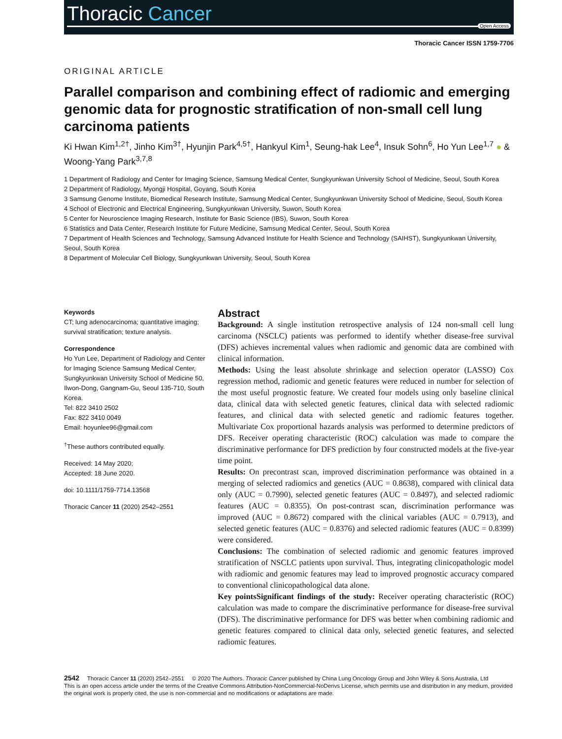Thoracic Cancer
Open Access
Thoracic Cancer ISSN 1759-7706
ORIGINAL ARTICLE
Parallel comparison and combining effect of radiomic and emerging genomic data for prognostic stratification of non-small cell lung carcinoma patients
Ki Hwan Kim<sup>1,2†</sup>, Jinho Kim<sup>3†</sup>, Hyunjin Park<sup>4,5†</sup>, Hankyul Kim<sup>1</sup>, Seung-hak Lee<sup>4</sup>, Insuk Sohn<sup>6</sup>, Ho Yun Lee<sup>1,7</sup> ● & Woong-Yang Park<sup>3,7,8</sup>
1 Department of Radiology and Center for Imaging Science, Samsung Medical Center, Sungkyunkwan University School of Medicine, Seoul, South Korea
2 Department of Radiology, Myongji Hospital, Goyang, South Korea
3 Samsung Genome Institute, Biomedical Research Institute, Samsung Medical Center, Sungkyunkwan University School of Medicine, Seoul, South Korea
4 School of Electronic and Electrical Engineering, Sungkyunkwan University, Suwon, South Korea
5 Center for Neuroscience Imaging Research, Institute for Basic Science (IBS), Suwon, South Korea
6 Statistics and Data Center, Research Institute for Future Medicine, Samsung Medical Center, Seoul, South Korea
7 Department of Health Sciences and Technology, Samsung Advanced Institute for Health Science and Technology (SAIHST), Sungkyunkwan University, Seoul, South Korea
8 Department of Molecular Cell Biology, Sungkyunkwan University, Seoul, South Korea
Keywords
CT; lung adenocarcinoma; quantitative imaging; survival stratification; texture analysis.
Correspondence
Ho Yun Lee, Department of Radiology and Center for Imaging Science Samsung Medical Center, Sungkyunkwan University School of Medicine 50, Ilwon-Dong, Gangnam-Gu, Seoul 135-710, South Korea.
Tel: 822 3410 2502
Fax: 822 3410 0049
Email: hoyunlee96@gmail.com
<sup>†</sup> These authors contributed equally.
Received: 14 May 2020;
Accepted: 18 June 2020.
doi: 10.1111/1759-7714.13568
Thoracic Cancer 11 (2020) 2542–2551
Abstract
Background: A single institution retrospective analysis of 124 non-small cell lung carcinoma (NSCLC) patients was performed to identify whether disease-free survival (DFS) achieves incremental values when radiomic and genomic data are combined with clinical information.
Methods: Using the least absolute shrinkage and selection operator (LASSO) Cox regression method, radiomic and genetic features were reduced in number for selection of the most useful prognostic feature. We created four models using only baseline clinical data, clinical data with selected genetic features, clinical data with selected radiomic features, and clinical data with selected genetic and radiomic features together. Multivariate Cox proportional hazards analysis was performed to determine predictors of DFS. Receiver operating characteristic (ROC) calculation was made to compare the discriminative performance for DFS prediction by four constructed models at the five-year time point.
Results: On precontrast scan, improved discrimination performance was obtained in a merging of selected radiomics and genetics (AUC = 0.8638), compared with clinical data only (AUC = 0.7990), selected genetic features (AUC = 0.8497), and selected radiomic features (AUC = 0.8355). On post-contrast scan, discrimination performance was improved (AUC = 0.8672) compared with the clinical variables (AUC = 0.7913), and selected genetic features (AUC = 0.8376) and selected radiomic features (AUC = 0.8399) were considered.
Conclusions: The combination of selected radiomic and genomic features improved stratification of NSCLC patients upon survival. Thus, integrating clinicopathologic model with radiomic and genomic features may lead to improved prognostic accuracy compared to conventional clinicopathological data alone.
Key pointsSignificant findings of the study: Receiver operating characteristic (ROC) calculation was made to compare the discriminative performance for disease-free survival (DFS). The discriminative performance for DFS was better when combining radiomic and genetic features compared to clinical data only, selected genetic features, and selected radiomic features.
2542 Thoracic Cancer 11 (2020) 2542–2551 © 2020 The Authors. Thoracic Cancer published by China Lung Oncology Group and John Wiley & Sons Australia, Ltd
This is an open access article under the terms of the Creative Commons Attribution-NonCommercial-NoDerivs License, which permits use and distribution in any medium, provided the original work is properly cited, the use is non-commercial and no modifications or adaptations are made.